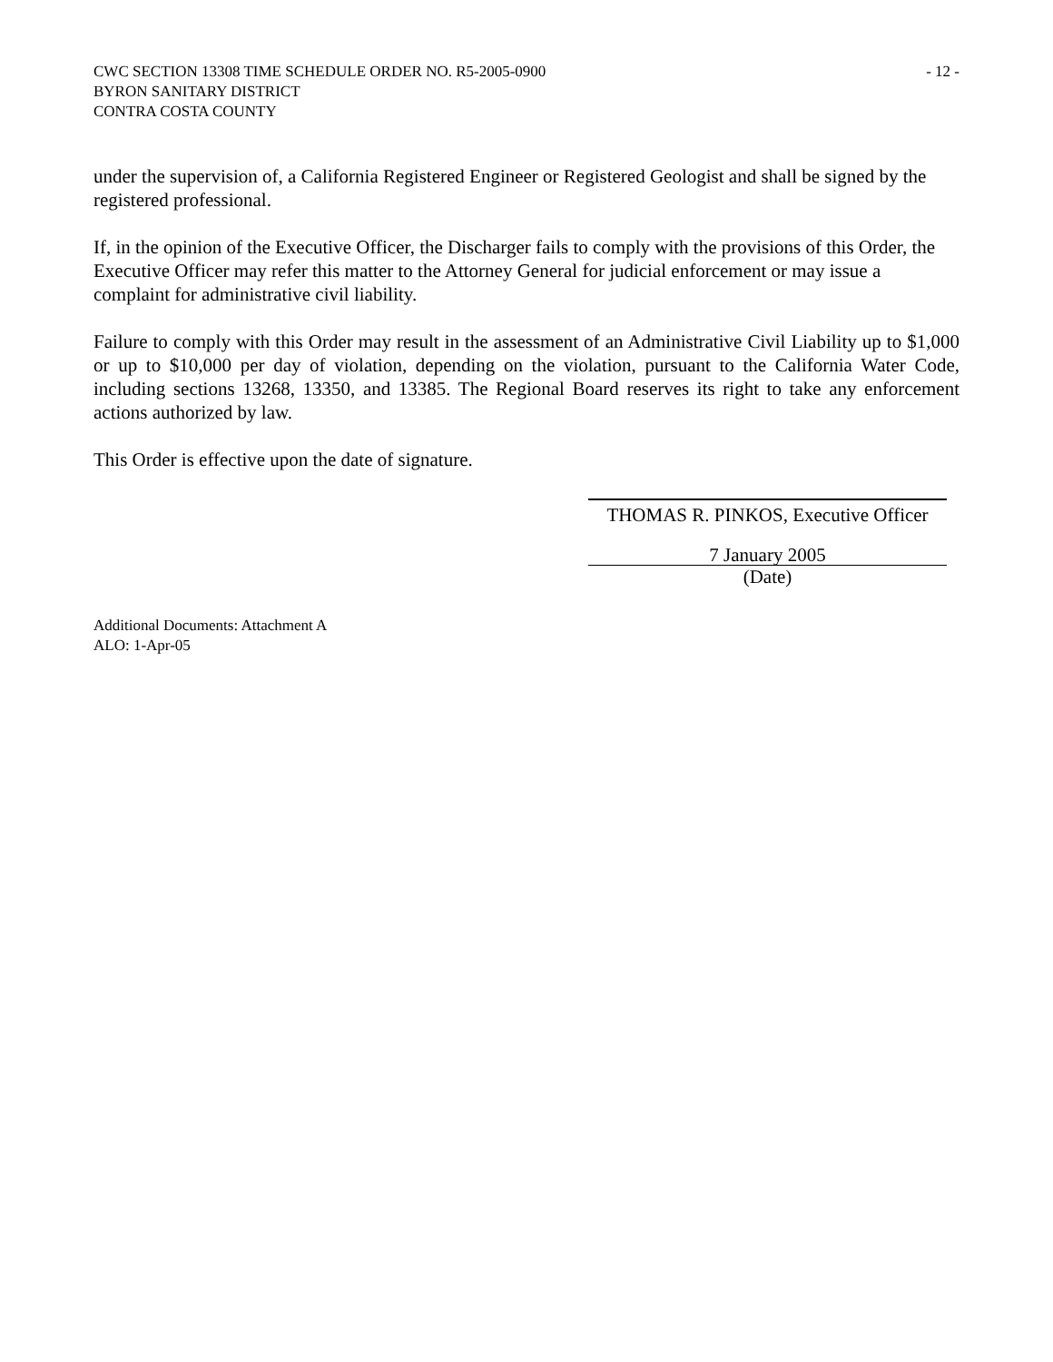CWC SECTION 13308 TIME SCHEDULE ORDER NO. R5-2005-0900
BYRON SANITARY DISTRICT
CONTRA COSTA COUNTY
- 12 -
under the supervision of, a California Registered Engineer or Registered Geologist and shall be signed by the registered professional.
If, in the opinion of the Executive Officer, the Discharger fails to comply with the provisions of this Order, the Executive Officer may refer this matter to the Attorney General for judicial enforcement or may issue a complaint for administrative civil liability.
Failure to comply with this Order may result in the assessment of an Administrative Civil Liability up to $1,000 or up to $10,000 per day of violation, depending on the violation, pursuant to the California Water Code, including sections 13268, 13350, and 13385. The Regional Board reserves its right to take any enforcement actions authorized by law.
This Order is effective upon the date of signature.
THOMAS R. PINKOS, Executive Officer
7 January 2005
(Date)
Additional Documents: Attachment A
ALO: 1-Apr-05